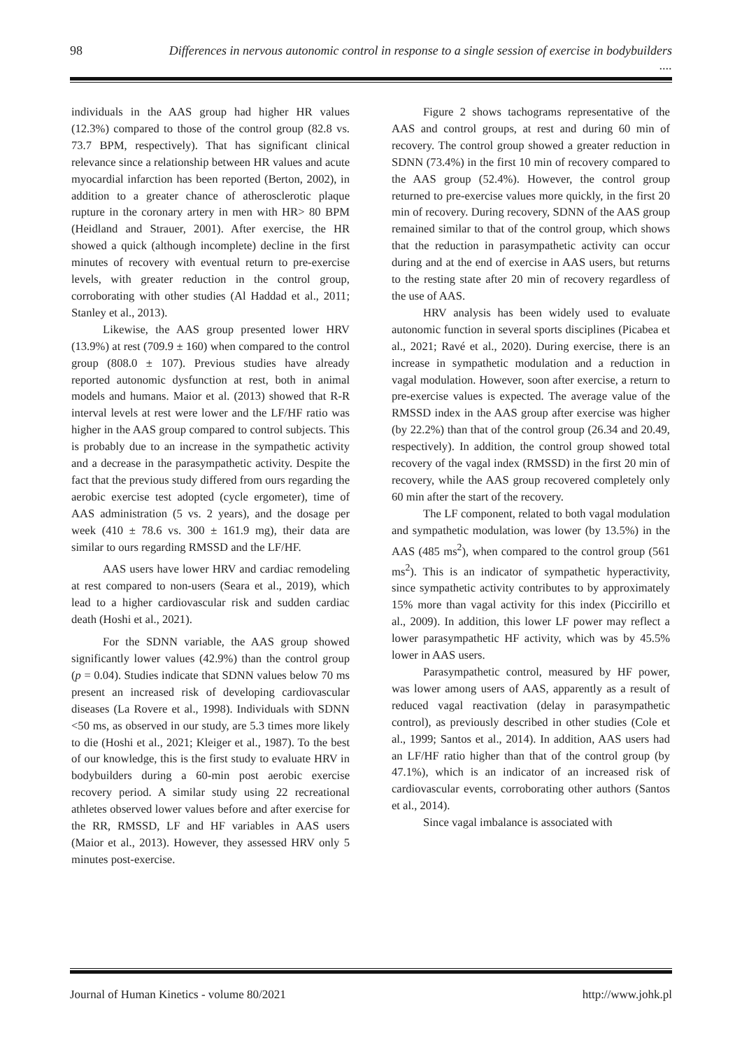98 Differences in nervous autonomic control in response to a single session of exercise in bodybuilders ....
individuals in the AAS group had higher HR values (12.3%) compared to those of the control group (82.8 vs. 73.7 BPM, respectively). That has significant clinical relevance since a relationship between HR values and acute myocardial infarction has been reported (Berton, 2002), in addition to a greater chance of atherosclerotic plaque rupture in the coronary artery in men with HR> 80 BPM (Heidland and Strauer, 2001). After exercise, the HR showed a quick (although incomplete) decline in the first minutes of recovery with eventual return to pre-exercise levels, with greater reduction in the control group, corroborating with other studies (Al Haddad et al., 2011; Stanley et al., 2013).
Likewise, the AAS group presented lower HRV (13.9%) at rest (709.9 ± 160) when compared to the control group (808.0 ± 107). Previous studies have already reported autonomic dysfunction at rest, both in animal models and humans. Maior et al. (2013) showed that R-R interval levels at rest were lower and the LF/HF ratio was higher in the AAS group compared to control subjects. This is probably due to an increase in the sympathetic activity and a decrease in the parasympathetic activity. Despite the fact that the previous study differed from ours regarding the aerobic exercise test adopted (cycle ergometer), time of AAS administration (5 vs. 2 years), and the dosage per week (410 ± 78.6 vs. 300 ± 161.9 mg), their data are similar to ours regarding RMSSD and the LF/HF.
AAS users have lower HRV and cardiac remodeling at rest compared to non-users (Seara et al., 2019), which lead to a higher cardiovascular risk and sudden cardiac death (Hoshi et al., 2021).
For the SDNN variable, the AAS group showed significantly lower values (42.9%) than the control group (p = 0.04). Studies indicate that SDNN values below 70 ms present an increased risk of developing cardiovascular diseases (La Rovere et al., 1998). Individuals with SDNN <50 ms, as observed in our study, are 5.3 times more likely to die (Hoshi et al., 2021; Kleiger et al., 1987). To the best of our knowledge, this is the first study to evaluate HRV in bodybuilders during a 60-min post aerobic exercise recovery period. A similar study using 22 recreational athletes observed lower values before and after exercise for the RR, RMSSD, LF and HF variables in AAS users (Maior et al., 2013). However, they assessed HRV only 5 minutes post-exercise.
Figure 2 shows tachograms representative of the AAS and control groups, at rest and during 60 min of recovery. The control group showed a greater reduction in SDNN (73.4%) in the first 10 min of recovery compared to the AAS group (52.4%). However, the control group returned to pre-exercise values more quickly, in the first 20 min of recovery. During recovery, SDNN of the AAS group remained similar to that of the control group, which shows that the reduction in parasympathetic activity can occur during and at the end of exercise in AAS users, but returns to the resting state after 20 min of recovery regardless of the use of AAS.
HRV analysis has been widely used to evaluate autonomic function in several sports disciplines (Picabea et al., 2021; Ravé et al., 2020). During exercise, there is an increase in sympathetic modulation and a reduction in vagal modulation. However, soon after exercise, a return to pre-exercise values is expected. The average value of the RMSSD index in the AAS group after exercise was higher (by 22.2%) than that of the control group (26.34 and 20.49, respectively). In addition, the control group showed total recovery of the vagal index (RMSSD) in the first 20 min of recovery, while the AAS group recovered completely only 60 min after the start of the recovery.
The LF component, related to both vagal modulation and sympathetic modulation, was lower (by 13.5%) in the AAS (485 ms<sup>2</sup>), when compared to the control group (561 ms<sup>2</sup>). This is an indicator of sympathetic hyperactivity, since sympathetic activity contributes to by approximately 15% more than vagal activity for this index (Piccirillo et al., 2009). In addition, this lower LF power may reflect a lower parasympathetic HF activity, which was by 45.5% lower in AAS users.
Parasympathetic control, measured by HF power, was lower among users of AAS, apparently as a result of reduced vagal reactivation (delay in parasympathetic control), as previously described in other studies (Cole et al., 1999; Santos et al., 2014). In addition, AAS users had an LF/HF ratio higher than that of the control group (by 47.1%), which is an indicator of an increased risk of cardiovascular events, corroborating other authors (Santos et al., 2014).
Since vagal imbalance is associated with
Journal of Human Kinetics - volume 80/2021 http://www.johk.pl